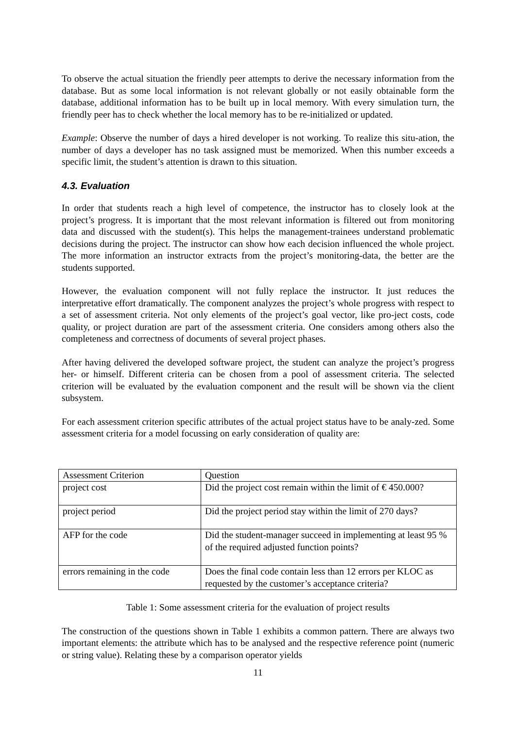To observe the actual situation the friendly peer attempts to derive the necessary information from the database. But as some local information is not relevant globally or not easily obtainable form the database, additional information has to be built up in local memory. With every simulation turn, the friendly peer has to check whether the local memory has to be re-initialized or updated.
Example: Observe the number of days a hired developer is not working. To realize this situ-ation, the number of days a developer has no task assigned must be memorized. When this number exceeds a specific limit, the student’s attention is drawn to this situation.
4.3. Evaluation
In order that students reach a high level of competence, the instructor has to closely look at the project’s progress. It is important that the most relevant information is filtered out from monitoring data and discussed with the student(s). This helps the management-trainees understand problematic decisions during the project. The instructor can show how each decision influenced the whole project. The more information an instructor extracts from the project’s monitoring-data, the better are the students supported.
However, the evaluation component will not fully replace the instructor. It just reduces the interpretative effort dramatically. The component analyzes the project’s whole progress with respect to a set of assessment criteria. Not only elements of the project’s goal vector, like pro-ject costs, code quality, or project duration are part of the assessment criteria. One considers among others also the completeness and correctness of documents of several project phases.
After having delivered the developed software project, the student can analyze the project’s progress her- or himself. Different criteria can be chosen from a pool of assessment criteria. The selected criterion will be evaluated by the evaluation component and the result will be shown via the client subsystem.
For each assessment criterion specific attributes of the actual project status have to be analy-zed. Some assessment criteria for a model focussing on early consideration of quality are:
| Assessment Criterion | Question |
| project cost | Did the project cost remain within the limit of € 450.000? |
| project period | Did the project period stay within the limit of 270 days? |
| AFP for the code | Did the student-manager succeed in implementing at least 95 % of the required adjusted function points? |
| errors remaining in the code | Does the final code contain less than 12 errors per KLOC as requested by the customer’s acceptance criteria? |
Table 1: Some assessment criteria for the evaluation of project results
The construction of the questions shown in Table 1 exhibits a common pattern. There are always two important elements: the attribute which has to be analysed and the respective reference point (numeric or string value). Relating these by a comparison operator yields
11